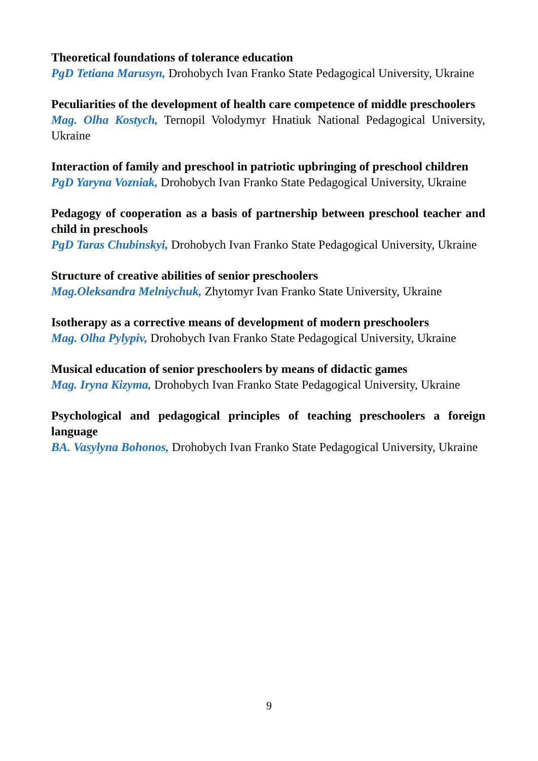Theoretical foundations of tolerance education
PgD Tetiana Marusyn, Drohobych Ivan Franko State Pedagogical University, Ukraine
Peculiarities of the development of health care competence of middle preschoolers
Mag. Olha Kostych, Ternopil Volodymyr Hnatiuk National Pedagogical University, Ukraine
Interaction of family and preschool in patriotic upbringing of preschool children
PgD Yaryna Vozniak, Drohobych Ivan Franko State Pedagogical University, Ukraine
Pedagogy of cooperation as a basis of partnership between preschool teacher and child in preschools
PgD Taras Chubinskyi, Drohobych Ivan Franko State Pedagogical University, Ukraine
Structure of creative abilities of senior preschoolers
Mag.Oleksandra Melniychuk, Zhytomyr Ivan Franko State University, Ukraine
Isotherapy as a corrective means of development of modern preschoolers
Mag. Olha Pylypiv, Drohobych Ivan Franko State Pedagogical University, Ukraine
Musical education of senior preschoolers by means of didactic games
Mag. Iryna Kizyma, Drohobych Ivan Franko State Pedagogical University, Ukraine
Psychological and pedagogical principles of teaching preschoolers a foreign language
BA. Vasylyna Bohonos, Drohobych Ivan Franko State Pedagogical University, Ukraine
9